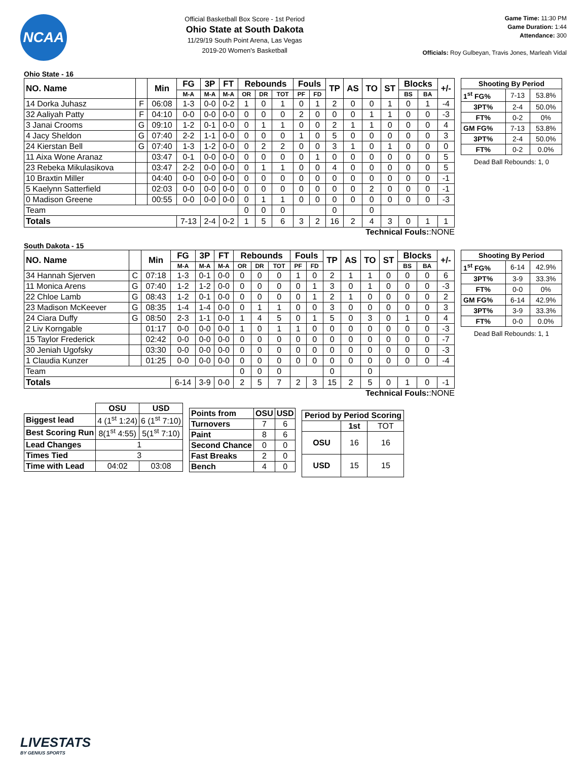NCAA
Official Basketball Box Score - 1st Period
Ohio State at South Dakota
11/29/19 South Point Arena, Las Vegas
2019-20 Women's Basketball
Game Time: 11:30 PM
Game Duration: 1:44
Attendance: 300
Officials: Roy Gulbeyan, Travis Jones, Marleah Vidal
Ohio State - 16
| NO. Name | | Min | FG | 3P | FT | Rebounds | | | Fouls | | TP | AS | TO | ST | Blocks | | +/- |
| --- | --- | --- | --- | --- | --- | --- | --- | --- | --- | --- | --- | --- | --- | --- | --- | --- | --- |
| | | | M-A | M-A | M-A | OR | DR | TOT | PF | FD | | | | | BS | BA | |
| 14 Dorka Juhasz | F | 06:08 | 1-3 | 0-0 | 0-2 | 1 | 0 | 1 | 0 | 1 | 2 | 0 | 0 | 1 | 0 | 1 | -4 |
| 32 Aaliyah Patty | F | 04:10 | 0-0 | 0-0 | 0-0 | 0 | 0 | 0 | 2 | 0 | 0 | 0 | 1 | 1 | 0 | 0 | -3 |
| 3 Janai Crooms | G | 09:10 | 1-2 | 0-1 | 0-0 | 0 | 1 | 1 | 0 | 0 | 2 | 1 | 1 | 0 | 0 | 0 | 4 |
| 4 Jacy Sheldon | G | 07:40 | 2-2 | 1-1 | 0-0 | 0 | 0 | 0 | 1 | 0 | 5 | 0 | 0 | 0 | 0 | 0 | 3 |
| 24 Kierstan Bell | G | 07:40 | 1-3 | 1-2 | 0-0 | 0 | 2 | 2 | 0 | 0 | 3 | 1 | 0 | 1 | 0 | 0 | 0 |
| 11 Aixa Wone Aranaz | | 03:47 | 0-1 | 0-0 | 0-0 | 0 | 0 | 0 | 0 | 1 | 0 | 0 | 0 | 0 | 0 | 0 | 5 |
| 23 Rebeka Mikulasikova | | 03:47 | 2-2 | 0-0 | 0-0 | 0 | 1 | 1 | 0 | 0 | 4 | 0 | 0 | 0 | 0 | 0 | 5 |
| 10 Braxtin Miller | | 04:40 | 0-0 | 0-0 | 0-0 | 0 | 0 | 0 | 0 | 0 | 0 | 0 | 0 | 0 | 0 | 0 | -1 |
| 5 Kaelynn Satterfield | | 02:03 | 0-0 | 0-0 | 0-0 | 0 | 0 | 0 | 0 | 0 | 0 | 0 | 2 | 0 | 0 | 0 | -1 |
| 0 Madison Greene | | 00:55 | 0-0 | 0-0 | 0-0 | 0 | 1 | 1 | 0 | 0 | 0 | 0 | 0 | 0 | 0 | 0 | -3 |
| Team | | | | | | 0 | 0 | 0 | | | 0 | | 0 | | | | |
| Totals | | | 7-13 | 2-4 | 0-2 | 1 | 5 | 6 | 3 | 2 | 16 | 2 | 4 | 3 | 0 | 1 | 1 |
| Shooting By Period | | |
| --- | --- | --- |
| 1<sup>st</sup> FG% | 7-13 | 53.8% |
| 3PT% | 2-4 | 50.0% |
| FT% | 0-2 | 0% |
| GM FG% | 7-13 | 53.8% |
| 3PT% | 2-4 | 50.0% |
| FT% | 0-2 | 0.0% |
Dead Ball Rebounds: 1, 0
Technical Fouls::NONE
South Dakota - 15
| NO. Name | | Min | FG | 3P | FT | Rebounds | | | Fouls | | TP | AS | TO | ST | Blocks | | +/- |
| --- | --- | --- | --- | --- | --- | --- | --- | --- | --- | --- | --- | --- | --- | --- | --- | --- | --- |
| | | | M-A | M-A | M-A | OR | DR | TOT | PF | FD | | | | | BS | BA | |
| 34 Hannah Sjerven | C | 07:18 | 1-3 | 0-1 | 0-0 | 0 | 0 | 0 | 1 | 0 | 2 | 1 | 1 | 0 | 0 | 0 | 6 |
| 11 Monica Arens | G | 07:40 | 1-2 | 1-2 | 0-0 | 0 | 0 | 0 | 0 | 1 | 3 | 0 | 1 | 0 | 0 | 0 | -3 |
| 22 Chloe Lamb | G | 08:43 | 1-2 | 0-1 | 0-0 | 0 | 0 | 0 | 0 | 1 | 2 | 1 | 0 | 0 | 0 | 0 | 2 |
| 23 Madison McKeever | G | 08:35 | 1-4 | 1-4 | 0-0 | 0 | 1 | 1 | 0 | 0 | 3 | 0 | 0 | 0 | 0 | 0 | 3 |
| 24 Ciara Duffy | G | 08:50 | 2-3 | 1-1 | 0-0 | 1 | 4 | 5 | 0 | 1 | 5 | 0 | 3 | 0 | 1 | 0 | 4 |
| 2 Liv Korngable | | 01:17 | 0-0 | 0-0 | 0-0 | 1 | 0 | 1 | 1 | 0 | 0 | 0 | 0 | 0 | 0 | 0 | -3 |
| 15 Taylor Frederick | | 02:42 | 0-0 | 0-0 | 0-0 | 0 | 0 | 0 | 0 | 0 | 0 | 0 | 0 | 0 | 0 | 0 | -7 |
| 30 Jeniah Ugofsky | | 03:30 | 0-0 | 0-0 | 0-0 | 0 | 0 | 0 | 0 | 0 | 0 | 0 | 0 | 0 | 0 | 0 | -3 |
| 1 Claudia Kunzer | | 01:25 | 0-0 | 0-0 | 0-0 | 0 | 0 | 0 | 0 | 0 | 0 | 0 | 0 | 0 | 0 | 0 | -4 |
| Team | | | | | | 0 | 0 | 0 | | | 0 | | 0 | | | | |
| Totals | | | 6-14 | 3-9 | 0-0 | 2 | 5 | 7 | 2 | 3 | 15 | 2 | 5 | 0 | 1 | 0 | -1 |
| Shooting By Period | | |
| --- | --- | --- |
| 1<sup>st</sup> FG% | 6-14 | 42.9% |
| 3PT% | 3-9 | 33.3% |
| FT% | 0-0 | 0% |
| GM FG% | 6-14 | 42.9% |
| 3PT% | 3-9 | 33.3% |
| FT% | 0-0 | 0.0% |
Dead Ball Rebounds: 1, 1
Technical Fouls::NONE
| | OSU | USD |
| --- | --- | --- |
| Biggest lead | 4 (1<sup>st</sup> 1:24) | 6 (1<sup>st</sup> 7:10) |
| Best Scoring Run | 8(1<sup>st</sup> 4:55) | 5(1<sup>st</sup> 7:10) |
| Lead Changes | 1 | |
| Times Tied | 3 | |
| Time with Lead | 04:02 | 03:08 |
| Points from | OSU | USD |
| --- | --- | --- |
| Turnovers | 7 | 6 |
| Paint | 8 | 6 |
| Second Chance | 0 | 0 |
| Fast Breaks | 2 | 0 |
| Bench | 4 | 0 |
| Period by Period Scoring | | |
| --- | --- | --- |
| | 1st | TOT |
| OSU | 16 | 16 |
| USD | 15 | 15 |
LIVESTATS
BY GENIUS SPORTS